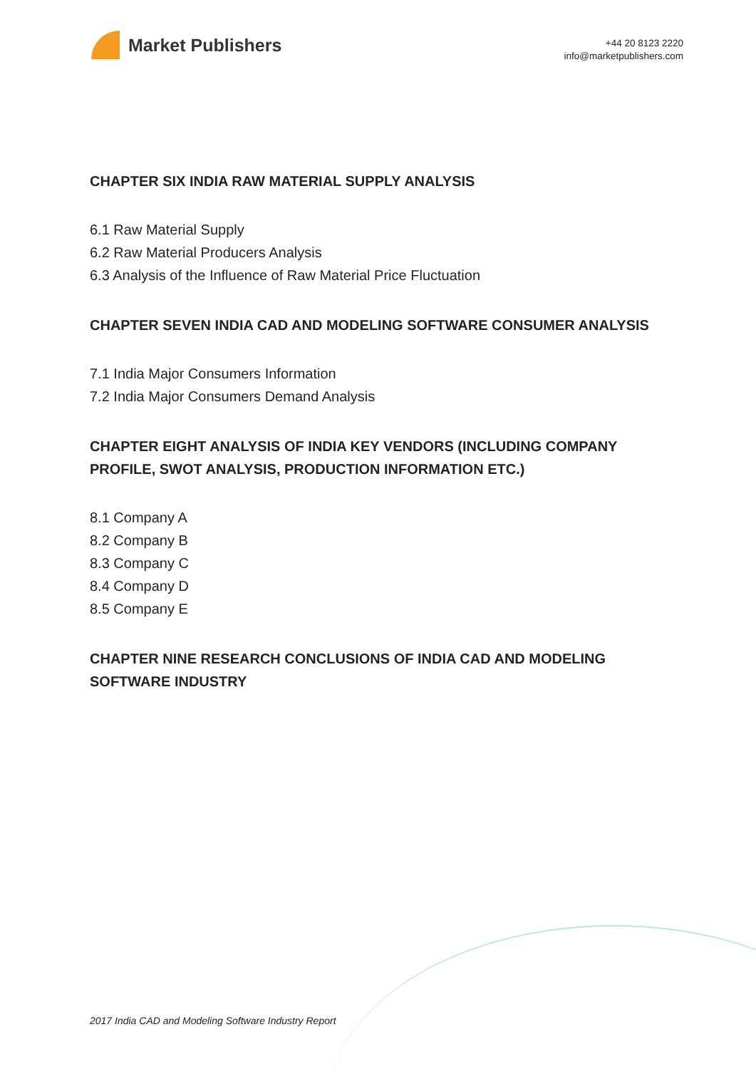Market Publishers
+44 20 8123 2220
info@marketpublishers.com
CHAPTER SIX INDIA RAW MATERIAL SUPPLY ANALYSIS
6.1 Raw Material Supply
6.2 Raw Material Producers Analysis
6.3 Analysis of the Influence of Raw Material Price Fluctuation
CHAPTER SEVEN INDIA CAD AND MODELING SOFTWARE CONSUMER ANALYSIS
7.1 India Major Consumers Information
7.2 India Major Consumers Demand Analysis
CHAPTER EIGHT ANALYSIS OF INDIA KEY VENDORS (INCLUDING COMPANY PROFILE, SWOT ANALYSIS, PRODUCTION INFORMATION ETC.)
8.1 Company A
8.2 Company B
8.3 Company C
8.4 Company D
8.5 Company E
CHAPTER NINE RESEARCH CONCLUSIONS OF INDIA CAD AND MODELING SOFTWARE INDUSTRY
2017 India CAD and Modeling Software Industry Report